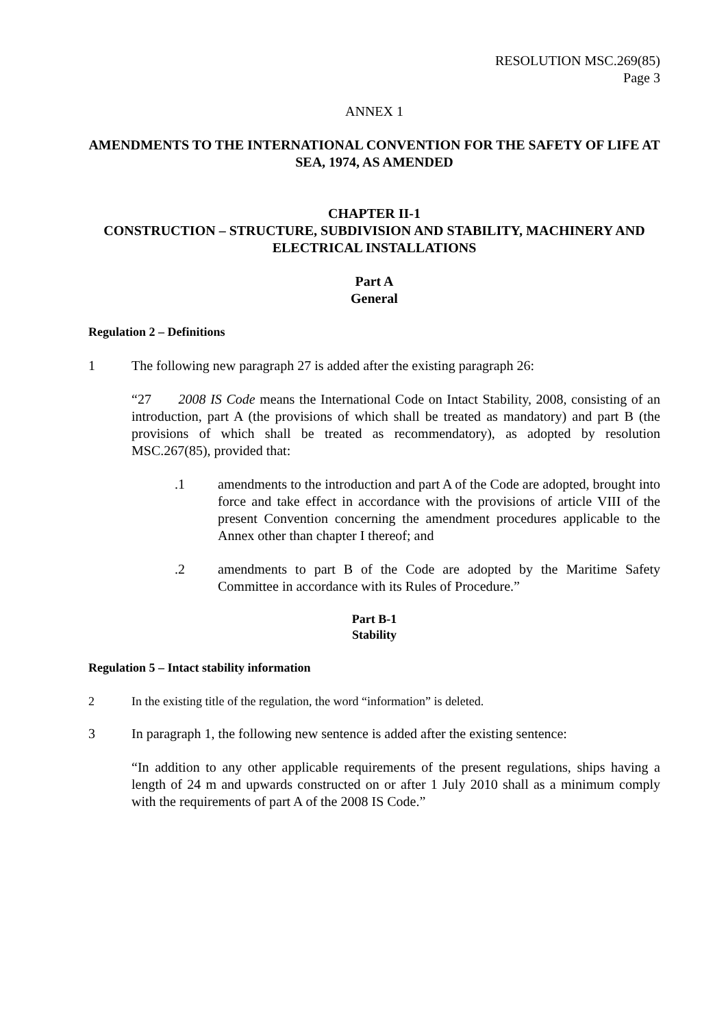RESOLUTION MSC.269(85)
Page 3
ANNEX 1
AMENDMENTS TO THE INTERNATIONAL CONVENTION FOR THE SAFETY OF LIFE AT SEA, 1974, AS AMENDED
CHAPTER II-1
CONSTRUCTION – STRUCTURE, SUBDIVISION AND STABILITY, MACHINERY AND ELECTRICAL INSTALLATIONS
Part A
General
Regulation 2 – Definitions
1 The following new paragraph 27 is added after the existing paragraph 26:
“27 2008 IS Code means the International Code on Intact Stability, 2008, consisting of an introduction, part A (the provisions of which shall be treated as mandatory) and part B (the provisions of which shall be treated as recommendatory), as adopted by resolution MSC.267(85), provided that:
.1 amendments to the introduction and part A of the Code are adopted, brought into force and take effect in accordance with the provisions of article VIII of the present Convention concerning the amendment procedures applicable to the Annex other than chapter I thereof; and
.2 amendments to part B of the Code are adopted by the Maritime Safety Committee in accordance with its Rules of Procedure.”
Part B-1
Stability
Regulation 5 – Intact stability information
2 In the existing title of the regulation, the word “information” is deleted.
3 In paragraph 1, the following new sentence is added after the existing sentence:
“In addition to any other applicable requirements of the present regulations, ships having a length of 24 m and upwards constructed on or after 1 July 2010 shall as a minimum comply with the requirements of part A of the 2008 IS Code.”